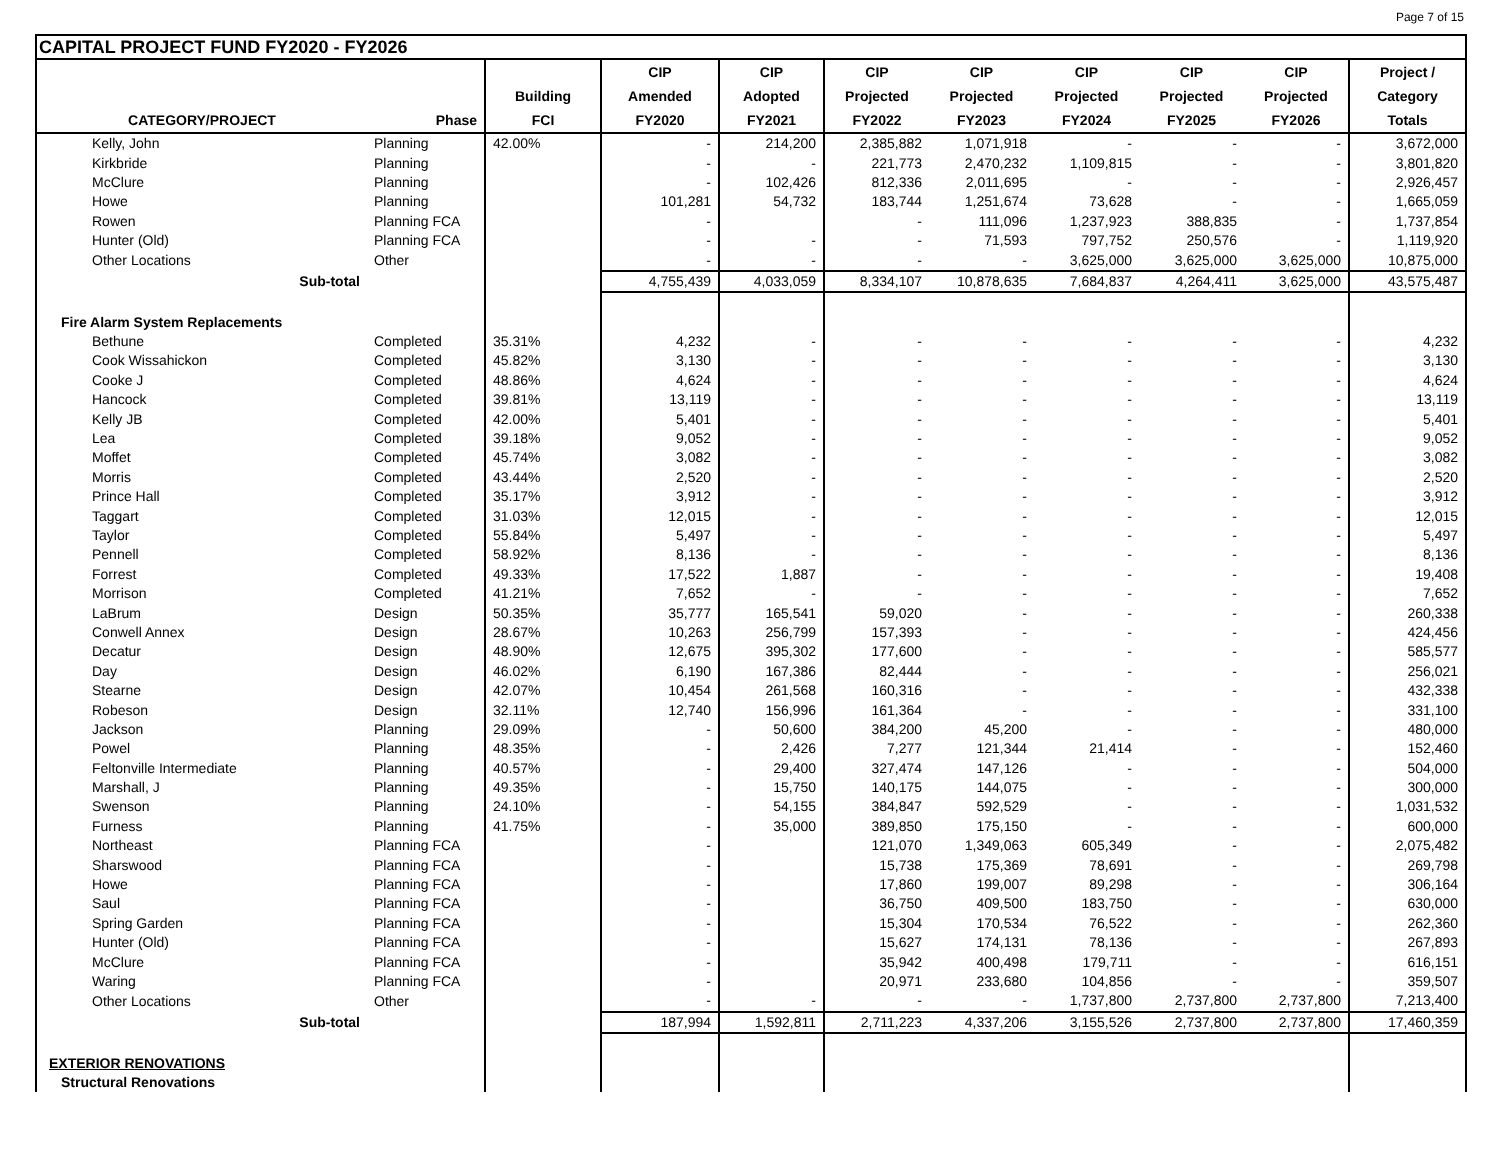Page 7 of 15
CAPITAL PROJECT FUND FY2020 - FY2026
| | | | CIP | CIP | CIP | CIP | CIP | CIP | CIP | Project / |
| --- | --- | --- | --- | --- | --- | --- | --- | --- | --- | --- |
| | | Building | Amended | Adopted | Projected | Projected | Projected | Projected | Projected | Category |
| CATEGORY/PROJECT | Phase | FCI | FY2020 | FY2021 | FY2022 | FY2023 | FY2024 | FY2025 | FY2026 | Totals |
| Kelly, John | Planning | 42.00% | - | 214,200 | 2,385,882 | 1,071,918 | - | - | - | 3,672,000 |
| Kirkbride | Planning | | - | - | 221,773 | 2,470,232 | 1,109,815 | - | - | 3,801,820 |
| McClure | Planning | | - | 102,426 | 812,336 | 2,011,695 | - | - | - | 2,926,457 |
| Howe | Planning | | 101,281 | 54,732 | 183,744 | 1,251,674 | 73,628 | - | - | 1,665,059 |
| Rowen | Planning FCA | | - | | - | 111,096 | 1,237,923 | 388,835 | - | 1,737,854 |
| Hunter (Old) | Planning FCA | | - | - | - | 71,593 | 797,752 | 250,576 | - | 1,119,920 |
| Other Locations | Other | | - | - | - | - | 3,625,000 | 3,625,000 | 3,625,000 | 10,875,000 |
| Sub-total | | | 4,755,439 | 4,033,059 | 8,334,107 | 10,878,635 | 7,684,837 | 4,264,411 | 3,625,000 | 43,575,487 |
| Fire Alarm System Replacements | | | | | | | | | | |
| Bethune | Completed | 35.31% | 4,232 | - | - | - | - | - | - | 4,232 |
| Cook Wissahickon | Completed | 45.82% | 3,130 | - | - | - | - | - | - | 3,130 |
| Cooke J | Completed | 48.86% | 4,624 | - | - | - | - | - | - | 4,624 |
| Hancock | Completed | 39.81% | 13,119 | - | - | - | - | - | - | 13,119 |
| Kelly JB | Completed | 42.00% | 5,401 | - | - | - | - | - | - | 5,401 |
| Lea | Completed | 39.18% | 9,052 | - | - | - | - | - | - | 9,052 |
| Moffet | Completed | 45.74% | 3,082 | - | - | - | - | - | - | 3,082 |
| Morris | Completed | 43.44% | 2,520 | - | - | - | - | - | - | 2,520 |
| Prince Hall | Completed | 35.17% | 3,912 | - | - | - | - | - | - | 3,912 |
| Taggart | Completed | 31.03% | 12,015 | - | - | - | - | - | - | 12,015 |
| Taylor | Completed | 55.84% | 5,497 | - | - | - | - | - | - | 5,497 |
| Pennell | Completed | 58.92% | 8,136 | - | - | - | - | - | - | 8,136 |
| Forrest | Completed | 49.33% | 17,522 | 1,887 | - | - | - | - | - | 19,408 |
| Morrison | Completed | 41.21% | 7,652 | - | - | - | - | - | - | 7,652 |
| LaBrum | Design | 50.35% | 35,777 | 165,541 | 59,020 | - | - | - | - | 260,338 |
| Conwell Annex | Design | 28.67% | 10,263 | 256,799 | 157,393 | - | - | - | - | 424,456 |
| Decatur | Design | 48.90% | 12,675 | 395,302 | 177,600 | - | - | - | - | 585,577 |
| Day | Design | 46.02% | 6,190 | 167,386 | 82,444 | - | - | - | - | 256,021 |
| Stearne | Design | 42.07% | 10,454 | 261,568 | 160,316 | - | - | - | - | 432,338 |
| Robeson | Design | 32.11% | 12,740 | 156,996 | 161,364 | - | - | - | - | 331,100 |
| Jackson | Planning | 29.09% | - | 50,600 | 384,200 | 45,200 | - | - | - | 480,000 |
| Powel | Planning | 48.35% | - | 2,426 | 7,277 | 121,344 | 21,414 | - | - | 152,460 |
| Feltonville Intermediate | Planning | 40.57% | - | 29,400 | 327,474 | 147,126 | - | - | - | 504,000 |
| Marshall, J | Planning | 49.35% | - | 15,750 | 140,175 | 144,075 | - | - | - | 300,000 |
| Swenson | Planning | 24.10% | - | 54,155 | 384,847 | 592,529 | - | - | - | 1,031,532 |
| Furness | Planning | 41.75% | - | 35,000 | 389,850 | 175,150 | - | - | - | 600,000 |
| Northeast | Planning FCA | | - | | 121,070 | 1,349,063 | 605,349 | - | - | 2,075,482 |
| Sharswood | Planning FCA | | - | | 15,738 | 175,369 | 78,691 | - | - | 269,798 |
| Howe | Planning FCA | | - | | 17,860 | 199,007 | 89,298 | - | - | 306,164 |
| Saul | Planning FCA | | - | | 36,750 | 409,500 | 183,750 | - | - | 630,000 |
| Spring Garden | Planning FCA | | - | | 15,304 | 170,534 | 76,522 | - | - | 262,360 |
| Hunter (Old) | Planning FCA | | - | | 15,627 | 174,131 | 78,136 | - | - | 267,893 |
| McClure | Planning FCA | | - | | 35,942 | 400,498 | 179,711 | - | - | 616,151 |
| Waring | Planning FCA | | - | | 20,971 | 233,680 | 104,856 | - | - | 359,507 |
| Other Locations | Other | | - | - | - | - | 1,737,800 | 2,737,800 | 2,737,800 | 7,213,400 |
| Sub-total | | | 187,994 | 1,592,811 | 2,711,223 | 4,337,206 | 3,155,526 | 2,737,800 | 2,737,800 | 17,460,359 |
| EXTERIOR RENOVATIONS | | | | | | | | | | |
| Structural Renovations | | | | | | | | | | |